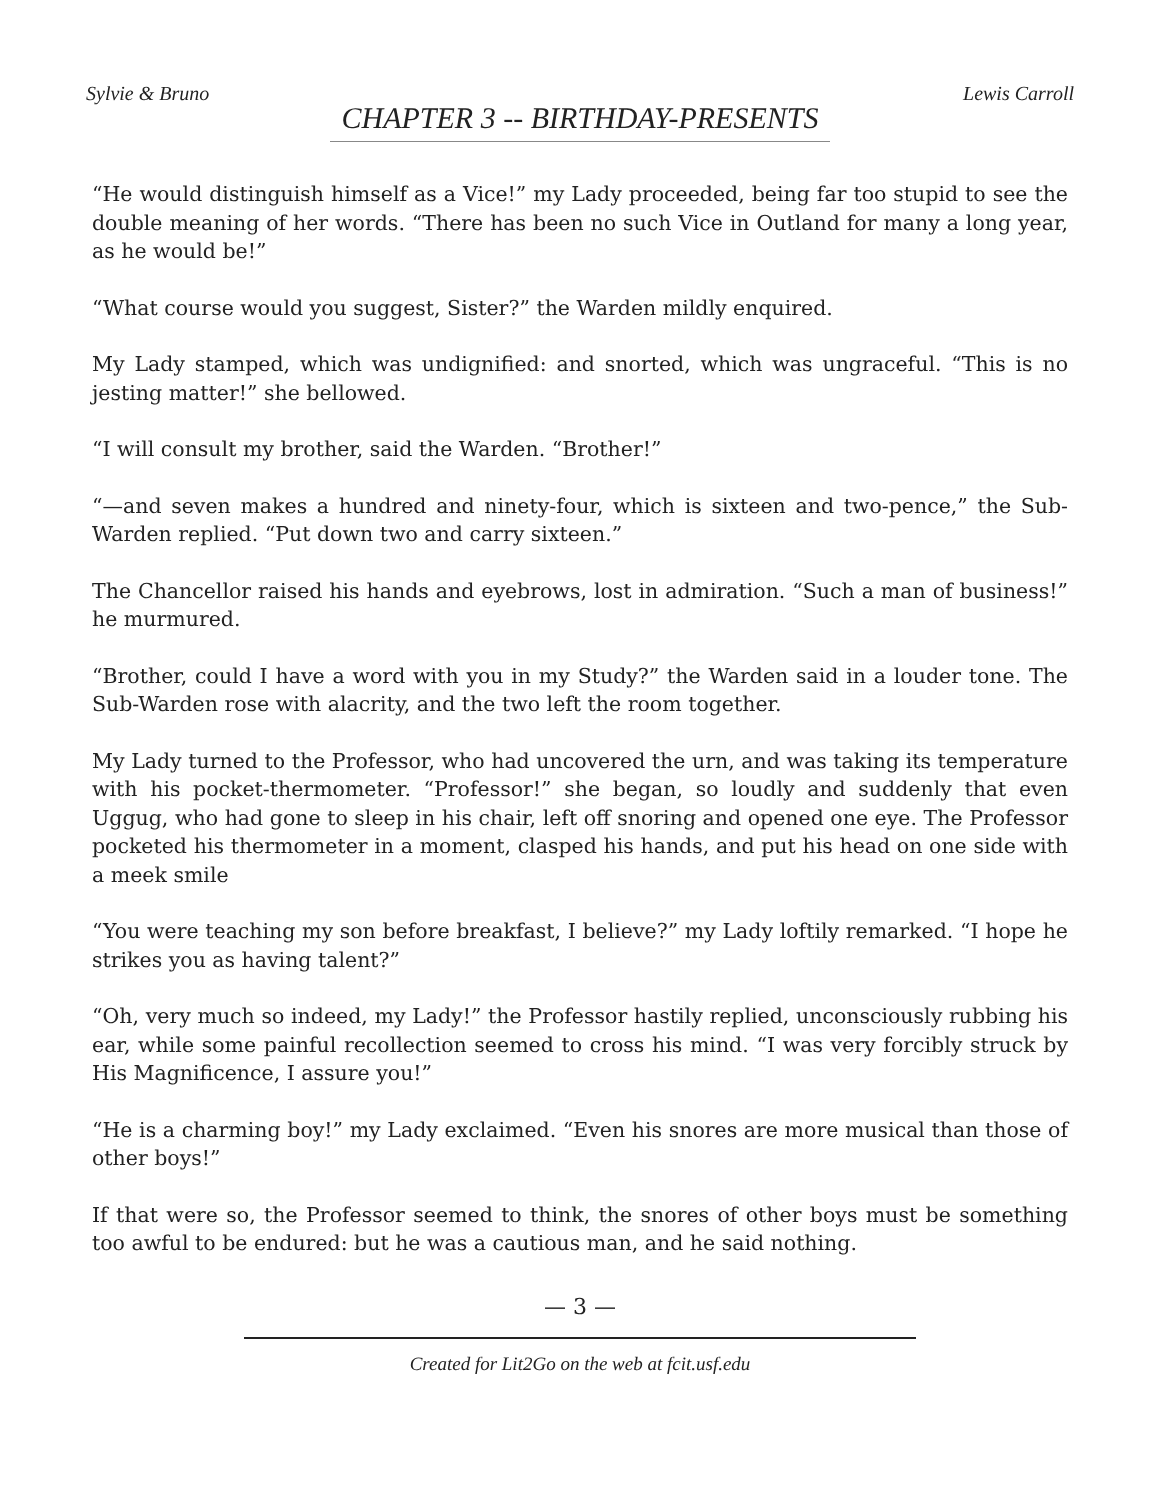Sylvie & Bruno Lewis Carroll
CHAPTER 3 -- BIRTHDAY-PRESENTS
“He would distinguish himself as a Vice!” my Lady proceeded, being far too stupid to see the double meaning of her words. “There has been no such Vice in Outland for many a long year, as he would be!”
“What course would you suggest, Sister?” the Warden mildly enquired.
My Lady stamped, which was undignified: and snorted, which was ungraceful. “This is no jesting matter!” she bellowed.
“I will consult my brother, said the Warden. “Brother!”
“—and seven makes a hundred and ninety-four, which is sixteen and two-pence,” the Sub-Warden replied. “Put down two and carry sixteen.”
The Chancellor raised his hands and eyebrows, lost in admiration. “Such a man of business!” he murmured.
“Brother, could I have a word with you in my Study?” the Warden said in a louder tone. The Sub-Warden rose with alacrity, and the two left the room together.
My Lady turned to the Professor, who had uncovered the urn, and was taking its temperature with his pocket-thermometer. “Professor!” she began, so loudly and suddenly that even Uggug, who had gone to sleep in his chair, left off snoring and opened one eye. The Professor pocketed his thermometer in a moment, clasped his hands, and put his head on one side with a meek smile
“You were teaching my son before breakfast, I believe?” my Lady loftily remarked. “I hope he strikes you as having talent?”
“Oh, very much so indeed, my Lady!” the Professor hastily replied, unconsciously rubbing his ear, while some painful recollection seemed to cross his mind. “I was very forcibly struck by His Magnificence, I assure you!”
“He is a charming boy!” my Lady exclaimed. “Even his snores are more musical than those of other boys!”
If that were so, the Professor seemed to think, the snores of other boys must be something too awful to be endured: but he was a cautious man, and he said nothing.
— 3 —
Created for Lit2Go on the web at fcit.usf.edu